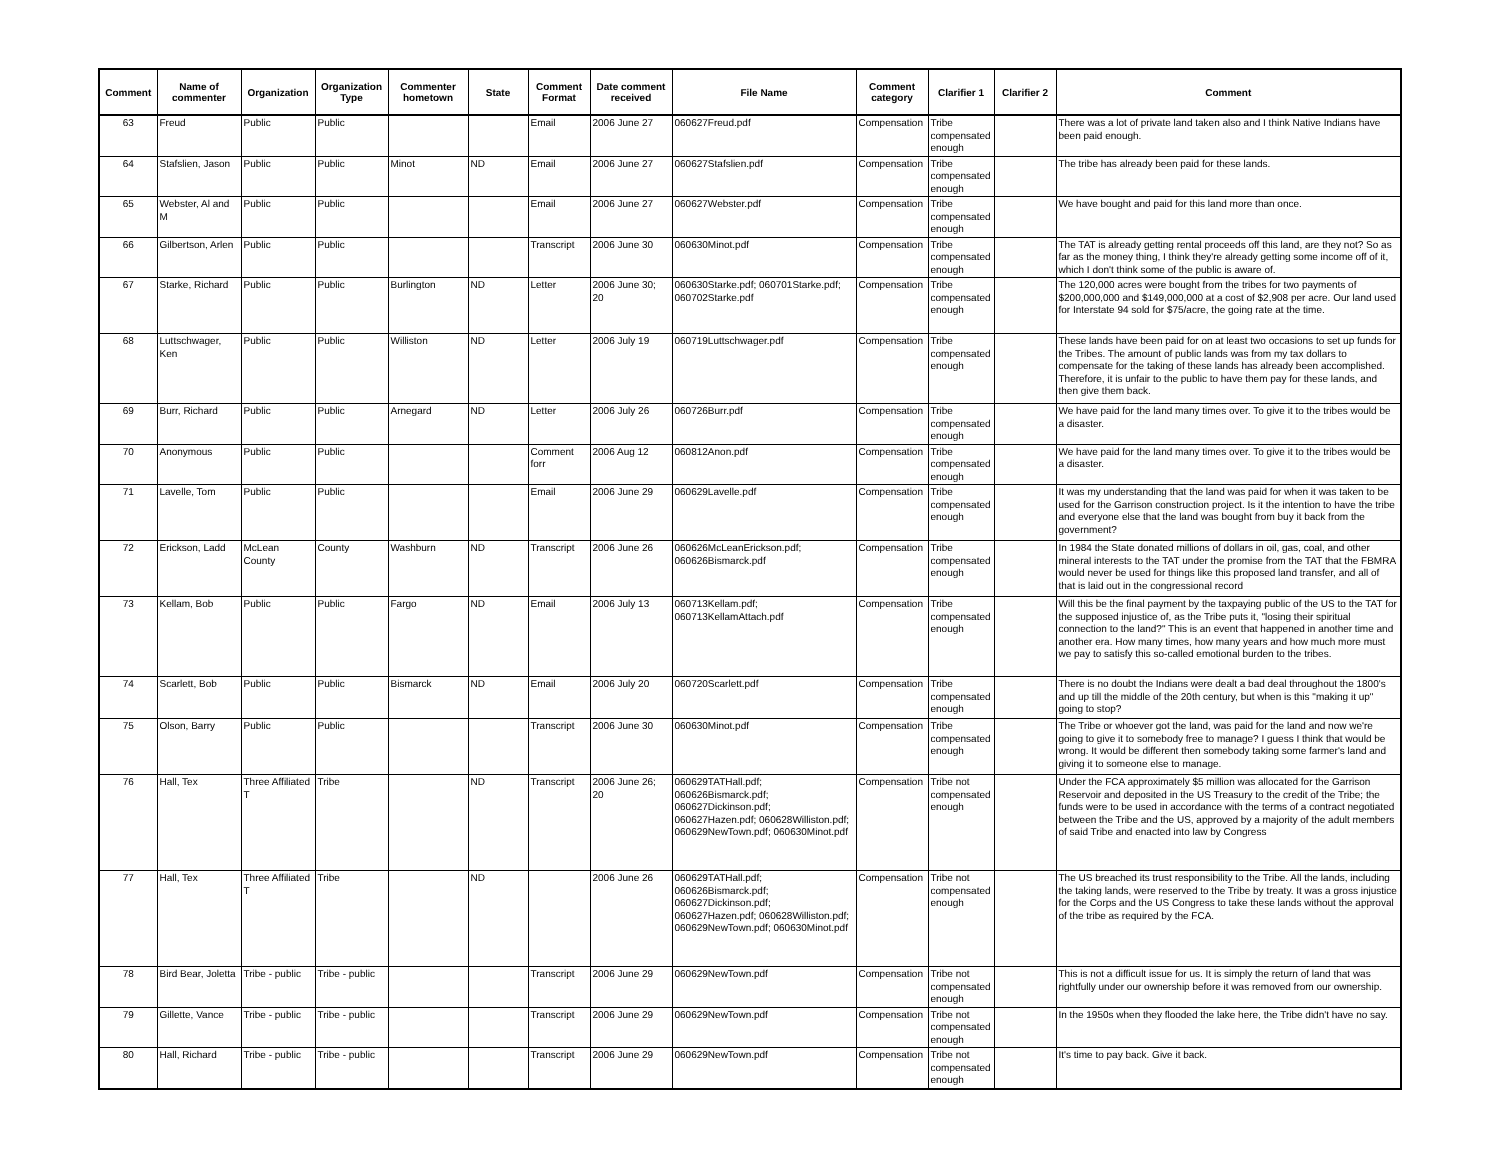| Comment | Name of commenter | Organization | Organization Type | Commenter hometown | State | Comment Format | Date comment received | File Name | Comment category | Clarifier 1 | Clarifier 2 | Comment |
| --- | --- | --- | --- | --- | --- | --- | --- | --- | --- | --- | --- | --- |
| 63 | Freud | Public | Public | | | Email | 2006 June 27 | 060627Freud.pdf | Compensation | Tribe compensated enough | | There was a lot of private land taken also and I think Native Indians have been paid enough. |
| 64 | Stafslien, Jason | Public | Public | Minot | ND | Email | 2006 June 27 | 060627Stafslien.pdf | Compensation | Tribe compensated enough | | The tribe has already been paid for these lands. |
| 65 | Webster, Al and M | Public | Public | | | Email | 2006 June 27 | 060627Webster.pdf | Compensation | Tribe compensated enough | | We have bought and paid for this land more than once. |
| 66 | Gilbertson, Arlen | Public | Public | | | Transcript | 2006 June 30 | 060630Minot.pdf | Compensation | Tribe compensated enough | | The TAT is already getting rental proceeds off this land, are they not? So as far as the money thing, I think they're already getting some income off of it, which I don't think some of the public is aware of. |
| 67 | Starke, Richard | Public | Public | Burlington | ND | Letter | 2006 June 30; 20 | 060630Starke.pdf; 060701Starke.pdf; 060702Starke.pdf | Compensation | Tribe compensated enough | | The 120,000 acres were bought from the tribes for two payments of $200,000,000 and $149,000,000 at a cost of $2,908 per acre. Our land used for Interstate 94 sold for $75/acre, the going rate at the time. |
| 68 | Luttschwager, Ken | Public | Public | Williston | ND | Letter | 2006 July 19 | 060719Luttschwager.pdf | Compensation | Tribe compensated enough | | These lands have been paid for on at least two occasions to set up funds for the Tribes. The amount of public lands was from my tax dollars to compensate for the taking of these lands has already been accomplished. Therefore, it is unfair to the public to have them pay for these lands, and then give them back. |
| 69 | Burr, Richard | Public | Public | Arnegard | ND | Letter | 2006 July 26 | 060726Burr.pdf | Compensation | Tribe compensated enough | | We have paid for the land many times over. To give it to the tribes would be a disaster. |
| 70 | Anonymous | Public | Public | | | Comment forr | 2006 Aug 12 | 060812Anon.pdf | Compensation | Tribe compensated enough | | We have paid for the land many times over. To give it to the tribes would be a disaster. |
| 71 | Lavelle, Tom | Public | Public | | | Email | 2006 June 29 | 060629Lavelle.pdf | Compensation | Tribe compensated enough | | It was my understanding that the land was paid for when it was taken to be used for the Garrison construction project. Is it the intention to have the tribe and everyone else that the land was bought from buy it back from the government? |
| 72 | Erickson, Ladd | McLean County | County | Washburn | ND | Transcript | 2006 June 26 | 060626McLeanErickson.pdf; 060626Bismarck.pdf | Compensation | Tribe compensated enough | | In 1984 the State donated millions of dollars in oil, gas, coal, and other mineral interests to the TAT under the promise from the TAT that the FBMRA would never be used for things like this proposed land transfer, and all of that is laid out in the congressional record |
| 73 | Kellam, Bob | Public | Public | Fargo | ND | Email | 2006 July 13 | 060713Kellam.pdf; 060713KellamAttach.pdf | Compensation | Tribe compensated enough | | Will this be the final payment by the taxpaying public of the US to the TAT for the supposed injustice of, as the Tribe puts it, "losing their spiritual connection to the land?" This is an event that happened in another time and another era. How many times, how many years and how much more must we pay to satisfy this so-called emotional burden to the tribes. |
| 74 | Scarlett, Bob | Public | Public | Bismarck | ND | Email | 2006 July 20 | 060720Scarlett.pdf | Compensation | Tribe compensated enough | | There is no doubt the Indians were dealt a bad deal throughout the 1800's and up till the middle of the 20th century, but when is this "making it up" going to stop? |
| 75 | Olson, Barry | Public | Public | | | Transcript | 2006 June 30 | 060630Minot.pdf | Compensation | Tribe compensated enough | | The Tribe or whoever got the land, was paid for the land and now we're going to give it to somebody free to manage? I guess I think that would be wrong. It would be different then somebody taking some farmer's land and giving it to someone else to manage. |
| 76 | Hall, Tex | Three Affiliated T | Tribe | | ND | Transcript | 2006 June 26; 20 | 060629TATHall.pdf; 060626Bismarck.pdf; 060627Dickinson.pdf; 060627Hazen.pdf; 060628Williston.pdf; 060629NewTown.pdf; 060630Minot.pdf | Compensation | Tribe not compensated enough | | Under the FCA approximately $5 million was allocated for the Garrison Reservoir and deposited in the US Treasury to the credit of the Tribe; the funds were to be used in accordance with the terms of a contract negotiated between the Tribe and the US, approved by a majority of the adult members of said Tribe and enacted into law by Congress |
| 77 | Hall, Tex | Three Affiliated T | Tribe | | ND | | 2006 June 26 | 060629TATHall.pdf; 060626Bismarck.pdf; 060627Dickinson.pdf; 060627Hazen.pdf; 060628Williston.pdf; 060629NewTown.pdf; 060630Minot.pdf | Compensation | Tribe not compensated enough | | The US breached its trust responsibility to the Tribe. All the lands, including the taking lands, were reserved to the Tribe by treaty. It was a gross injustice for the Corps and the US Congress to take these lands without the approval of the tribe as required by the FCA. |
| 78 | Bird Bear, Joletta | Tribe - public | Tribe - public | | | Transcript | 2006 June 29 | 060629NewTown.pdf | Compensation | Tribe not compensated enough | | This is not a difficult issue for us. It is simply the return of land that was rightfully under our ownership before it was removed from our ownership. |
| 79 | Gillette, Vance | Tribe - public | Tribe - public | | | Transcript | 2006 June 29 | 060629NewTown.pdf | Compensation | Tribe not compensated enough | | In the 1950s when they flooded the lake here, the Tribe didn't have no say. |
| 80 | Hall, Richard | Tribe - public | Tribe - public | | | Transcript | 2006 June 29 | 060629NewTown.pdf | Compensation | Tribe not compensated enough | | It's time to pay back. Give it back. |